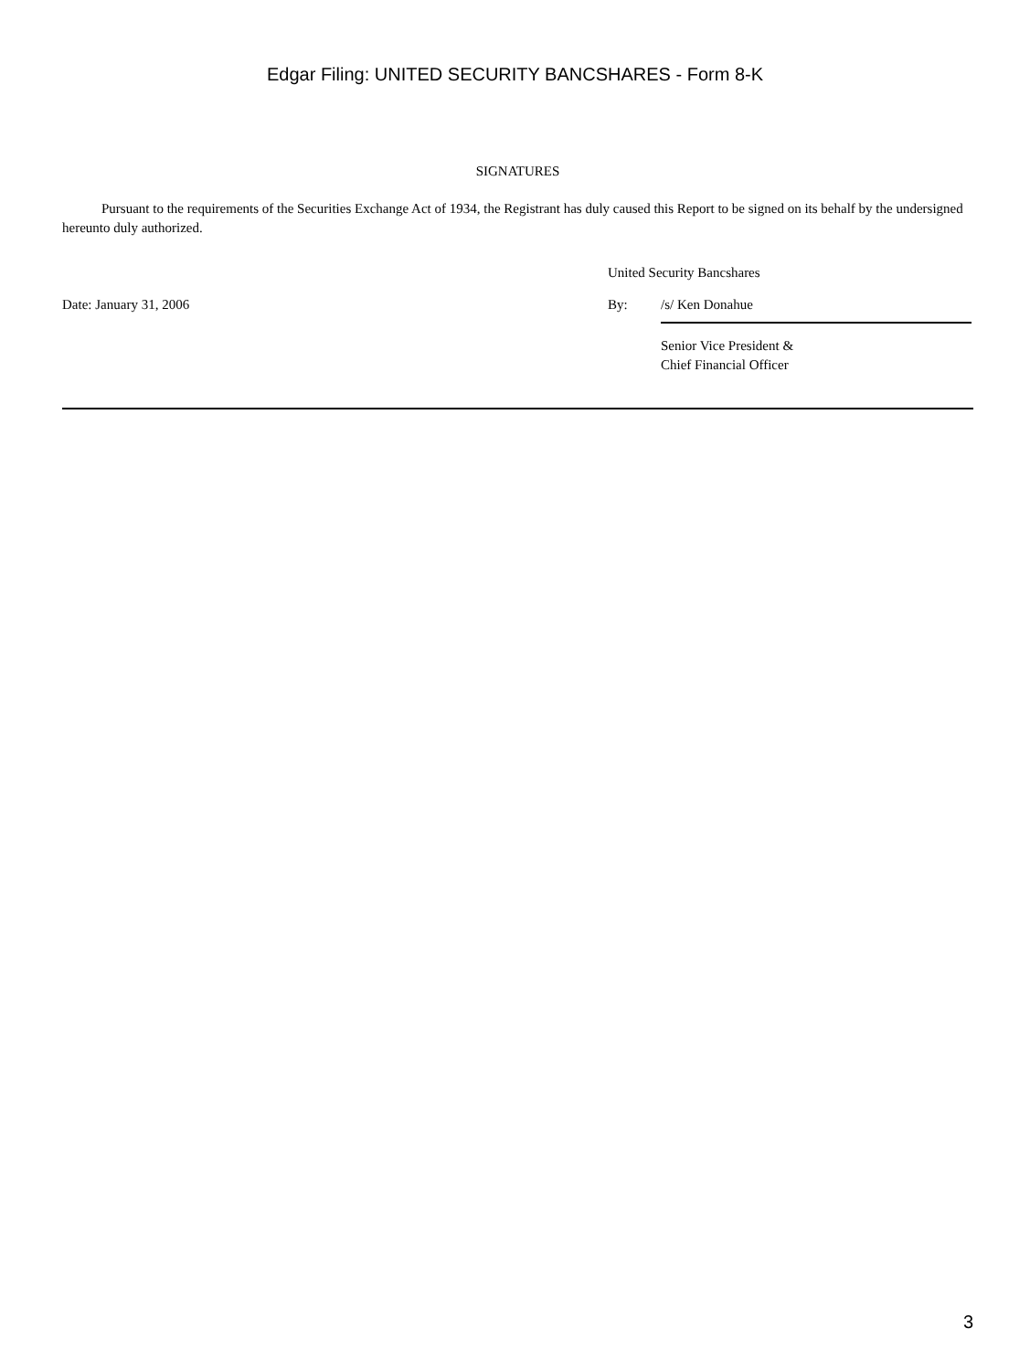Edgar Filing: UNITED SECURITY BANCSHARES - Form 8-K
SIGNATURES
Pursuant to the requirements of the Securities Exchange Act of 1934, the Registrant has duly caused this Report to be signed on its behalf by the undersigned hereunto duly authorized.
United Security Bancshares
Date: January 31, 2006 By: /s/ Ken Donahue
Senior Vice President &
Chief Financial Officer
3